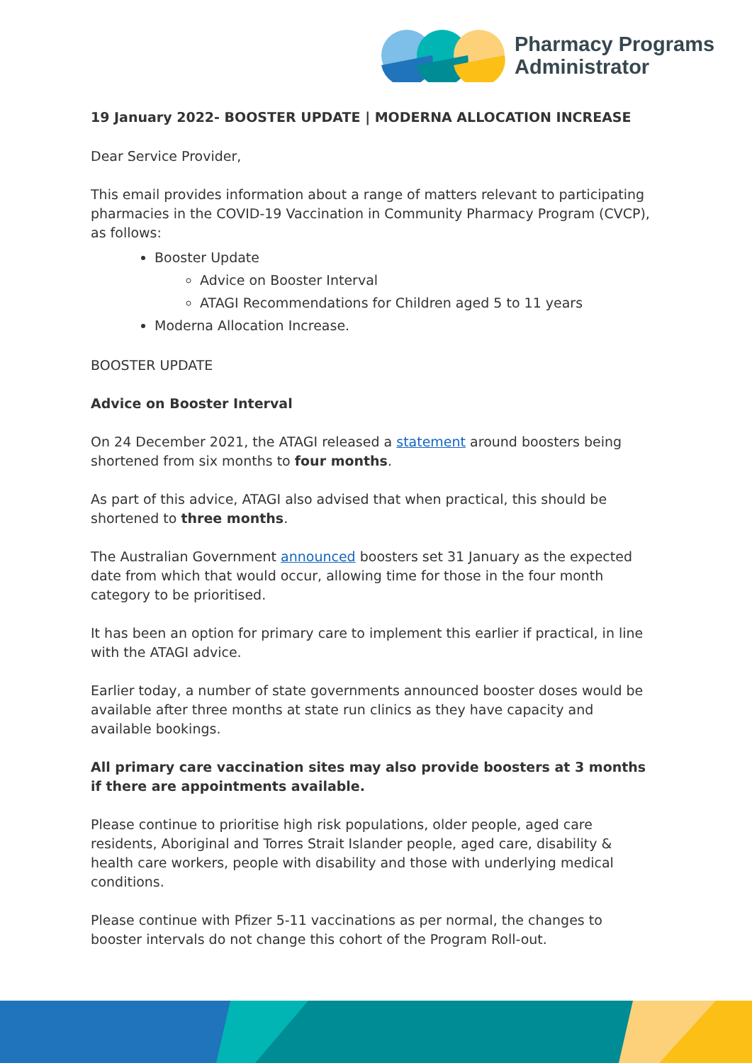Pharmacy Programs
Administrator
19 January 2022- BOOSTER UPDATE | MODERNA ALLOCATION INCREASE
Dear Service Provider,
This email provides information about a range of matters relevant to participating pharmacies in the COVID-19 Vaccination in Community Pharmacy Program (CVCP), as follows:
Booster Update
Advice on Booster Interval
ATAGI Recommendations for Children aged 5 to 11 years
Moderna Allocation Increase.
BOOSTER UPDATE
Advice on Booster Interval
On 24 December 2021, the ATAGI released a statement around boosters being shortened from six months to four months.
As part of this advice, ATAGI also advised that when practical, this should be shortened to three months.
The Australian Government announced boosters set 31 January as the expected date from which that would occur, allowing time for those in the four month category to be prioritised.
It has been an option for primary care to implement this earlier if practical, in line with the ATAGI advice.
Earlier today, a number of state governments announced booster doses would be available after three months at state run clinics as they have capacity and available bookings.
All primary care vaccination sites may also provide boosters at 3 months if there are appointments available.
Please continue to prioritise high risk populations, older people, aged care residents, Aboriginal and Torres Strait Islander people, aged care, disability & health care workers, people with disability and those with underlying medical conditions.
Please continue with Pfizer 5-11 vaccinations as per normal, the changes to booster intervals do not change this cohort of the Program Roll-out.